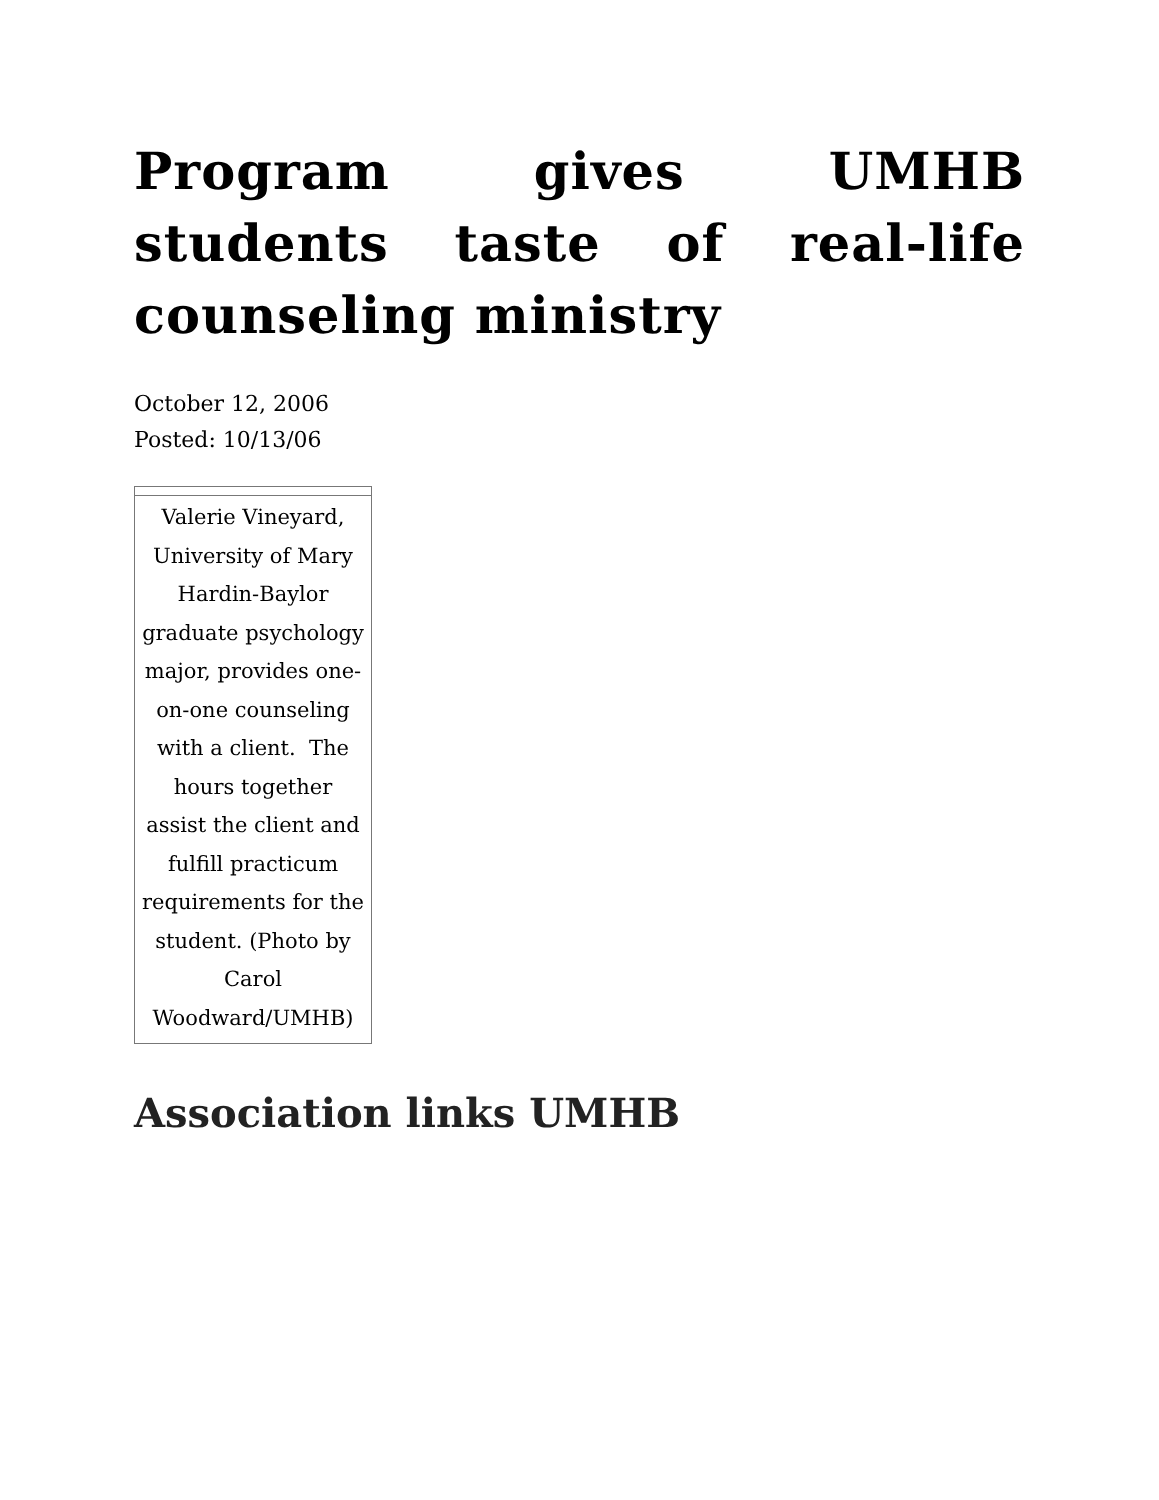Program gives UMHB students taste of real-life counseling ministry
October 12, 2006
Posted: 10/13/06
| Valerie Vineyard, University of Mary Hardin-Baylor graduate psychology major, provides one-on-one counseling with a client. The hours together assist the client and fulfill practicum requirements for the student. (Photo by Carol Woodward/UMHB) |
Association links UMHB